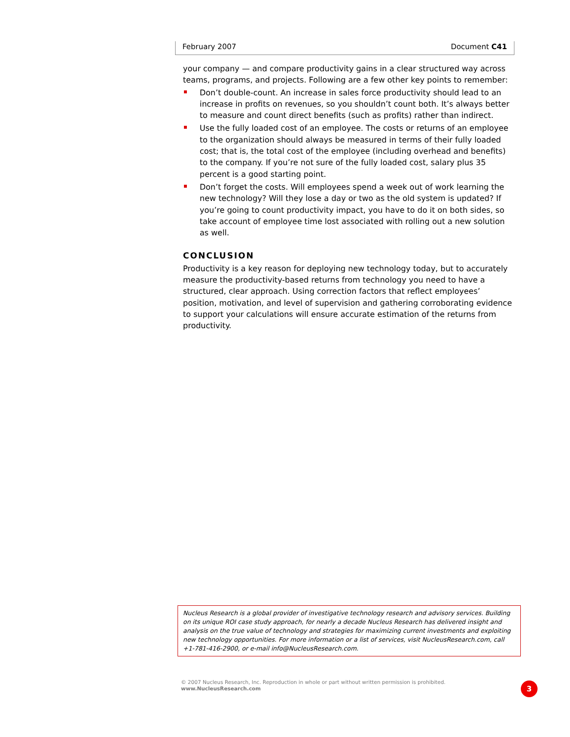February 2007 Document C41
your company — and compare productivity gains in a clear structured way across teams, programs, and projects. Following are a few other key points to remember:
Don’t double-count. An increase in sales force productivity should lead to an increase in profits on revenues, so you shouldn’t count both. It’s always better to measure and count direct benefits (such as profits) rather than indirect.
Use the fully loaded cost of an employee. The costs or returns of an employee to the organization should always be measured in terms of their fully loaded cost; that is, the total cost of the employee (including overhead and benefits) to the company. If you’re not sure of the fully loaded cost, salary plus 35 percent is a good starting point.
Don’t forget the costs. Will employees spend a week out of work learning the new technology? Will they lose a day or two as the old system is updated? If you’re going to count productivity impact, you have to do it on both sides, so take account of employee time lost associated with rolling out a new solution as well.
CONCLUSION
Productivity is a key reason for deploying new technology today, but to accurately measure the productivity-based returns from technology you need to have a structured, clear approach. Using correction factors that reflect employees’ position, motivation, and level of supervision and gathering corroborating evidence to support your calculations will ensure accurate estimation of the returns from productivity.
Nucleus Research is a global provider of investigative technology research and advisory services. Building on its unique ROI case study approach, for nearly a decade Nucleus Research has delivered insight and analysis on the true value of technology and strategies for maximizing current investments and exploiting new technology opportunities. For more information or a list of services, visit NucleusResearch.com, call +1-781-416-2900, or e-mail info@NucleusResearch.com.
© 2007 Nucleus Research, Inc. Reproduction in whole or part without written permission is prohibited.
www.NucleusResearch.com
3